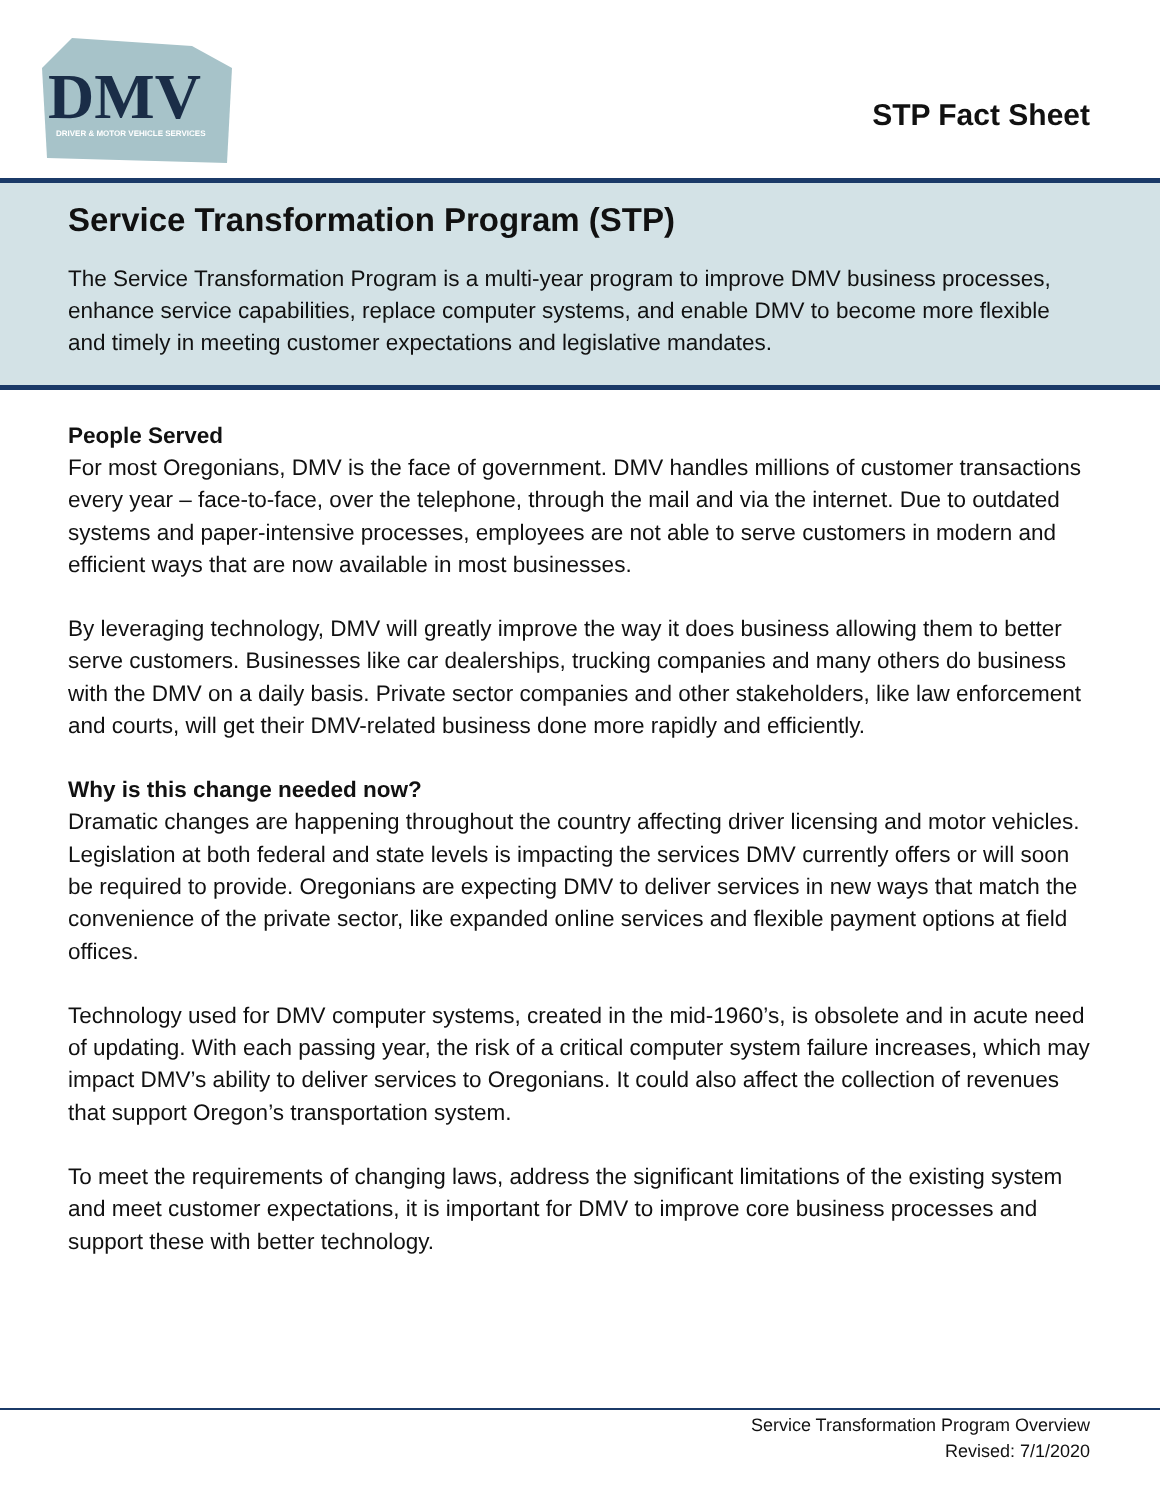DMV
DRIVER & MOTOR VEHICLE SERVICES
STP Fact Sheet
Service Transformation Program (STP)
The Service Transformation Program is a multi-year program to improve DMV business processes, enhance service capabilities, replace computer systems, and enable DMV to become more flexible and timely in meeting customer expectations and legislative mandates.
People Served
For most Oregonians, DMV is the face of government. DMV handles millions of customer transactions every year – face-to-face, over the telephone, through the mail and via the internet. Due to outdated systems and paper-intensive processes, employees are not able to serve customers in modern and efficient ways that are now available in most businesses.
By leveraging technology, DMV will greatly improve the way it does business allowing them to better serve customers. Businesses like car dealerships, trucking companies and many others do business with the DMV on a daily basis. Private sector companies and other stakeholders, like law enforcement and courts, will get their DMV-related business done more rapidly and efficiently.
Why is this change needed now?
Dramatic changes are happening throughout the country affecting driver licensing and motor vehicles. Legislation at both federal and state levels is impacting the services DMV currently offers or will soon be required to provide. Oregonians are expecting DMV to deliver services in new ways that match the convenience of the private sector, like expanded online services and flexible payment options at field offices.
Technology used for DMV computer systems, created in the mid-1960’s, is obsolete and in acute need of updating. With each passing year, the risk of a critical computer system failure increases, which may impact DMV’s ability to deliver services to Oregonians. It could also affect the collection of revenues that support Oregon’s transportation system.
To meet the requirements of changing laws, address the significant limitations of the existing system and meet customer expectations, it is important for DMV to improve core business processes and support these with better technology.
Service Transformation Program Overview
Revised: 7/1/2020